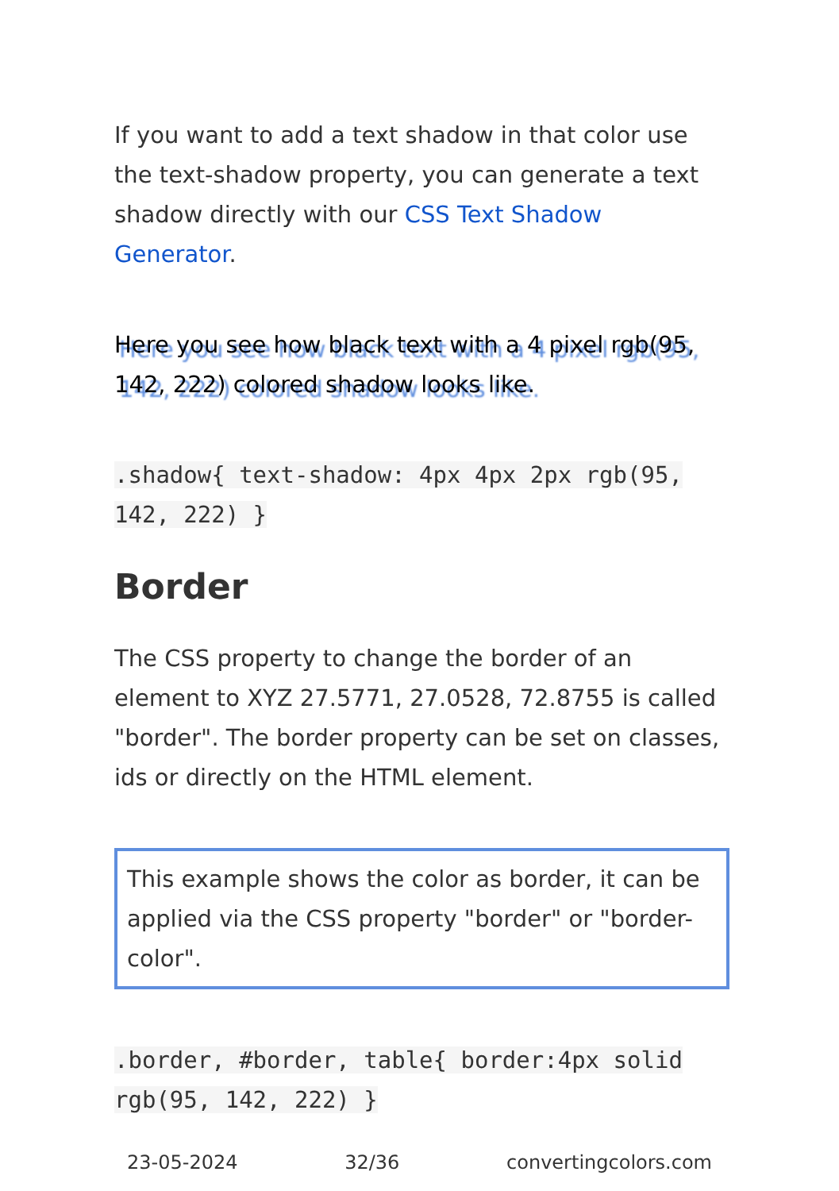If you want to add a text shadow in that color use the text-shadow property, you can generate a text shadow directly with our CSS Text Shadow Generator.
Here you see how black text with a 4 pixel rgb(95, 142, 222) colored shadow looks like.
.shadow{ text-shadow: 4px 4px 2px rgb(95, 142, 222) }
Border
The CSS property to change the border of an element to XYZ 27.5771, 27.0528, 72.8755 is called "border". The border property can be set on classes, ids or directly on the HTML element.
This example shows the color as border, it can be applied via the CSS property "border" or "border-color".
.border, #border, table{ border:4px solid rgb(95, 142, 222) }
23-05-2024 32/36 convertingcolors.com